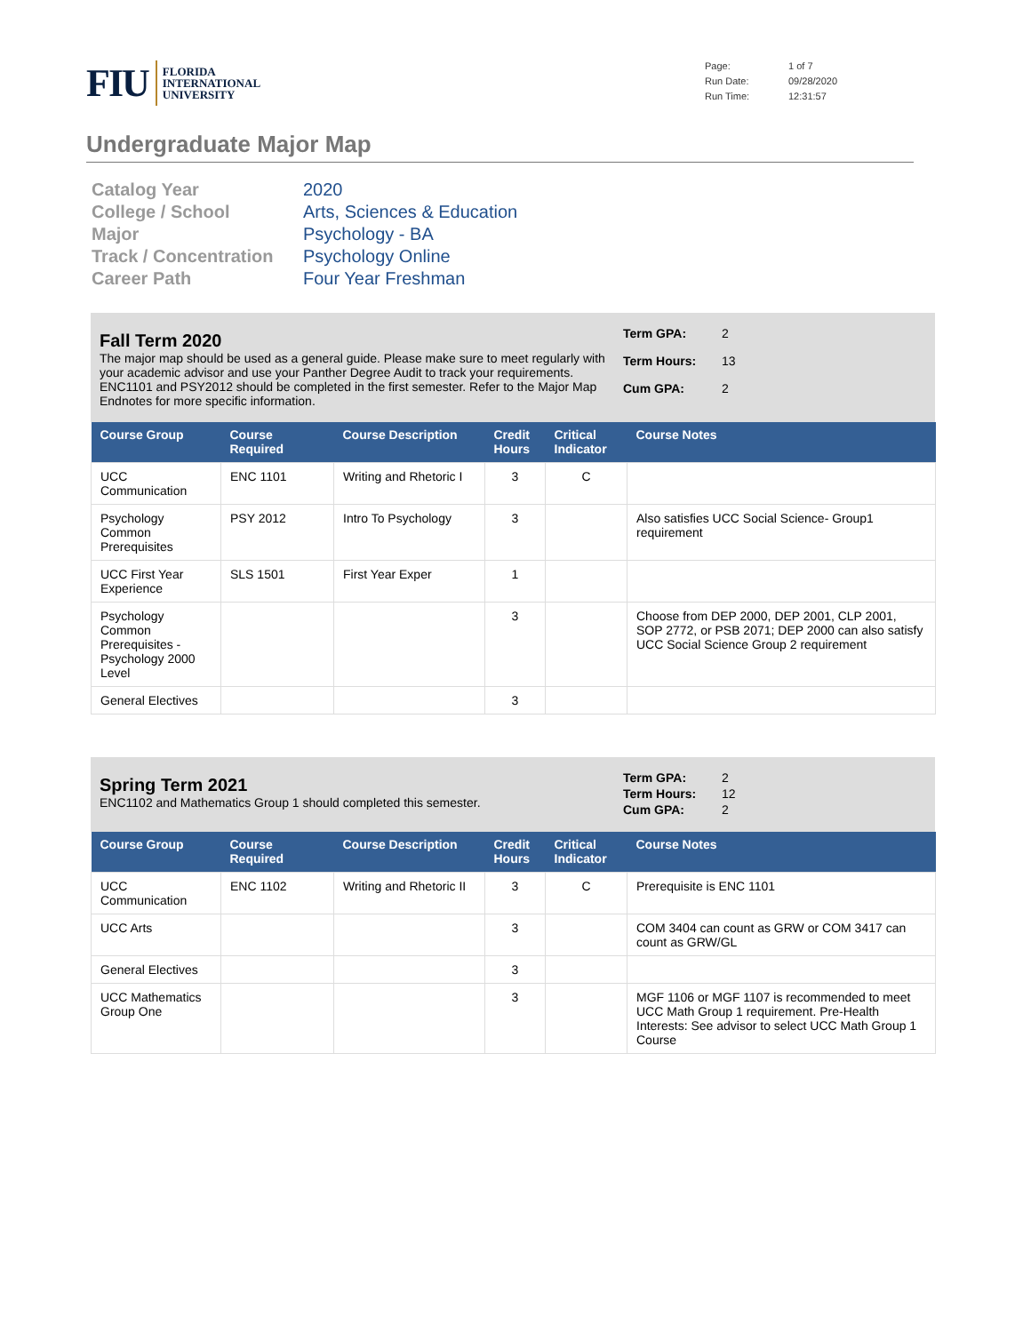FIU
FLORIDA
INTERNATIONAL
UNIVERSITY
Page: 1 of 7 Run Date: 09/28/2020 Run Time: 12:31:57
Undergraduate Major Map
Catalog Year
2020
College / School
Arts, Sciences & Education
Major
Psychology - BA
Track / Concentration
Psychology Online
Career Path
Four Year Freshman
Fall Term 2020
The major map should be used as a general guide. Please make sure to meet regularly with your academic advisor and use your Panther Degree Audit to track your requirements.
ENC1101 and PSY2012 should be completed in the first semester. Refer to the Major Map Endnotes for more specific information.
Term GPA: 2 Term Hours: 13 Cum GPA: 2
| Course Group | Course Required | Course Description | Credit Hours | Critical Indicator | Course Notes |
| --- | --- | --- | --- | --- | --- |
| UCC Communication | ENC 1101 | Writing and Rhetoric I | 3 | C | |
| Psychology Common Prerequisites | PSY 2012 | Intro To Psychology | 3 | | Also satisfies UCC Social Science- Group1 requirement |
| UCC First Year Experience | SLS 1501 | First Year Exper | 1 | | |
| Psychology Common Prerequisites - Psychology 2000 Level | | | 3 | | Choose from DEP 2000, DEP 2001, CLP 2001, SOP 2772, or PSB 2071; DEP 2000 can also satisfy UCC Social Science Group 2 requirement |
| General Electives | | | 3 | | |
Spring Term 2021
ENC1102 and Mathematics Group 1 should completed this semester.
Term GPA: 2 Term Hours: 12 Cum GPA: 2
| Course Group | Course Required | Course Description | Credit Hours | Critical Indicator | Course Notes |
| --- | --- | --- | --- | --- | --- |
| UCC Communication | ENC 1102 | Writing and Rhetoric II | 3 | C | Prerequisite is ENC 1101 |
| UCC Arts | | | 3 | | COM 3404 can count as GRW or COM 3417 can count as GRW/GL |
| General Electives | | | 3 | | |
| UCC Mathematics Group One | | | 3 | | MGF 1106 or MGF 1107 is recommended to meet UCC Math Group 1 requirement. Pre-Health Interests: See advisor to select UCC Math Group 1 Course |